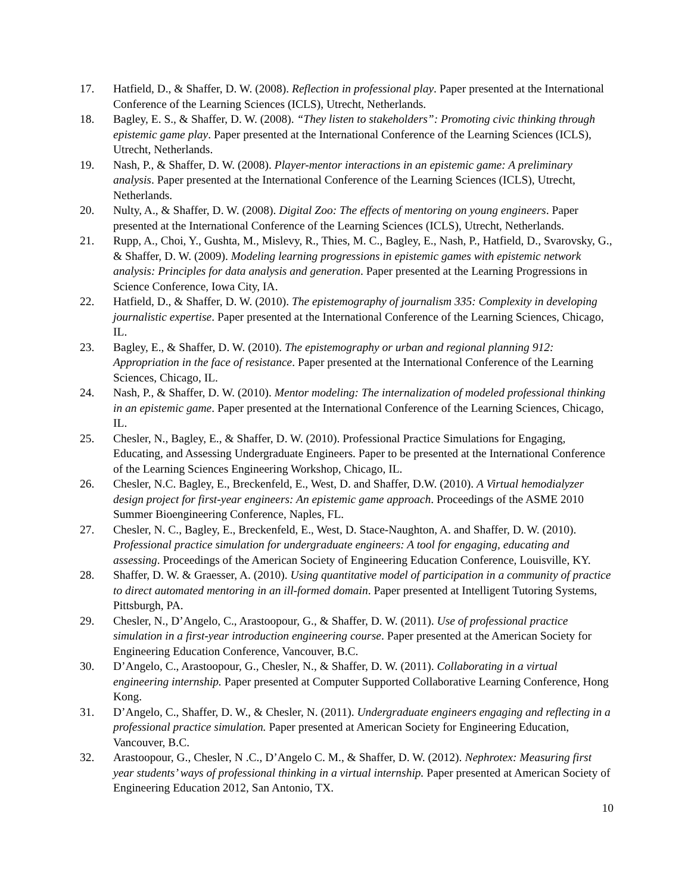17. Hatfield, D., & Shaffer, D. W. (2008). Reflection in professional play. Paper presented at the International Conference of the Learning Sciences (ICLS), Utrecht, Netherlands.
18. Bagley, E. S., & Shaffer, D. W. (2008). “They listen to stakeholders”: Promoting civic thinking through epistemic game play. Paper presented at the International Conference of the Learning Sciences (ICLS), Utrecht, Netherlands.
19. Nash, P., & Shaffer, D. W. (2008). Player-mentor interactions in an epistemic game: A preliminary analysis. Paper presented at the International Conference of the Learning Sciences (ICLS), Utrecht, Netherlands.
20. Nulty, A., & Shaffer, D. W. (2008). Digital Zoo: The effects of mentoring on young engineers. Paper presented at the International Conference of the Learning Sciences (ICLS), Utrecht, Netherlands.
21. Rupp, A., Choi, Y., Gushta, M., Mislevy, R., Thies, M. C., Bagley, E., Nash, P., Hatfield, D., Svarovsky, G., & Shaffer, D. W. (2009). Modeling learning progressions in epistemic games with epistemic network analysis: Principles for data analysis and generation. Paper presented at the Learning Progressions in Science Conference, Iowa City, IA.
22. Hatfield, D., & Shaffer, D. W. (2010). The epistemography of journalism 335: Complexity in developing journalistic expertise. Paper presented at the International Conference of the Learning Sciences, Chicago, IL.
23. Bagley, E., & Shaffer, D. W. (2010). The epistemography or urban and regional planning 912: Appropriation in the face of resistance. Paper presented at the International Conference of the Learning Sciences, Chicago, IL.
24. Nash, P., & Shaffer, D. W. (2010). Mentor modeling: The internalization of modeled professional thinking in an epistemic game. Paper presented at the International Conference of the Learning Sciences, Chicago, IL.
25. Chesler, N., Bagley, E., & Shaffer, D. W. (2010). Professional Practice Simulations for Engaging, Educating, and Assessing Undergraduate Engineers. Paper to be presented at the International Conference of the Learning Sciences Engineering Workshop, Chicago, IL.
26. Chesler, N.C. Bagley, E., Breckenfeld, E., West, D. and Shaffer, D.W. (2010). A Virtual hemodialyzer design project for first-year engineers: An epistemic game approach. Proceedings of the ASME 2010 Summer Bioengineering Conference, Naples, FL.
27. Chesler, N. C., Bagley, E., Breckenfeld, E., West, D. Stace-Naughton, A. and Shaffer, D. W. (2010). Professional practice simulation for undergraduate engineers: A tool for engaging, educating and assessing. Proceedings of the American Society of Engineering Education Conference, Louisville, KY.
28. Shaffer, D. W. & Graesser, A. (2010). Using quantitative model of participation in a community of practice to direct automated mentoring in an ill-formed domain. Paper presented at Intelligent Tutoring Systems, Pittsburgh, PA.
29. Chesler, N., D’Angelo, C., Arastoopour, G., & Shaffer, D. W. (2011). Use of professional practice simulation in a first-year introduction engineering course. Paper presented at the American Society for Engineering Education Conference, Vancouver, B.C.
30. D’Angelo, C., Arastoopour, G., Chesler, N., & Shaffer, D. W. (2011). Collaborating in a virtual engineering internship. Paper presented at Computer Supported Collaborative Learning Conference, Hong Kong.
31. D’Angelo, C., Shaffer, D. W., & Chesler, N. (2011). Undergraduate engineers engaging and reflecting in a professional practice simulation. Paper presented at American Society for Engineering Education, Vancouver, B.C.
32. Arastoopour, G., Chesler, N .C., D’Angelo C. M., & Shaffer, D. W. (2012). Nephrotex: Measuring first year students’ ways of professional thinking in a virtual internship. Paper presented at American Society of Engineering Education 2012, San Antonio, TX.
10